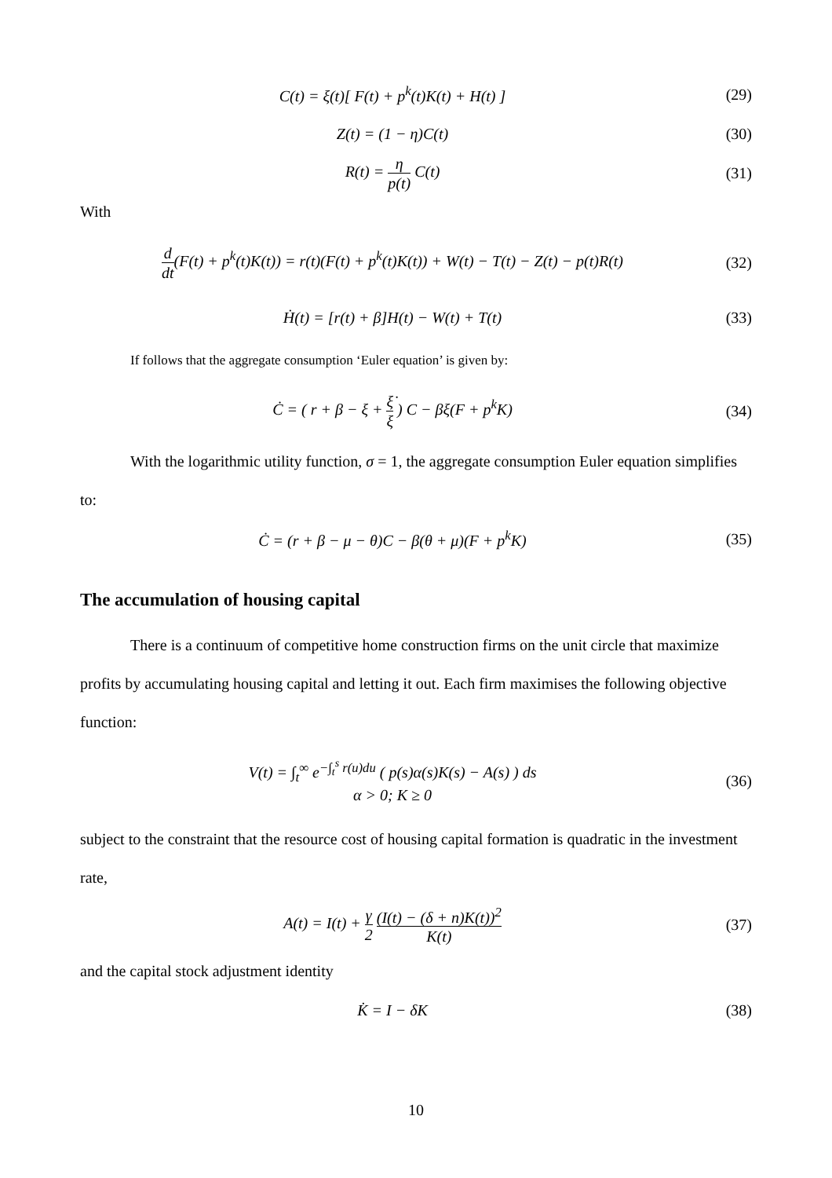C(t) = ξ(t)[ F(t) + p<sup>k</sup>(t)K(t) + H(t) ]
(29)
Z(t) = (1 − η)C(t) (30)
R(t) = η p(t) C(t) (31)
With
d dt(F(t) + p<sup>k</sup>(t)K(t)) = r(t)(F(t) + p<sup>k</sup>(t)K(t)) + W(t) − T(t) − Z(t) − p(t)R(t)
(32)
Ḣ(t) = [r(t) + β]H(t) − W(t) + T(t)
(33)
If follows that the aggregate consumption ‘Euler equation’ is given by:
Ċ = ( r + β − ξ + ξ̇ ξ ) C − βξ(F + p<sup>k</sup>K)
(34)
With the logarithmic utility function, σ = 1, the aggregate consumption Euler equation simplifies to:
Ċ = (r + β − μ − θ)C − β(θ + μ)(F + p<sup>k</sup>K)
(35)
The accumulation of housing capital
There is a continuum of competitive home construction firms on the unit circle that maximize profits by accumulating housing capital and letting it out. Each firm maximises the following objective function:
V(t) = ∫<sub>t</sub><sup>∞</sup> e<sup>−∫<sub>t</sub><sup>s</sup> r(u)du</sup> ( p(s)α(s)K(s) − A(s) ) ds
α > 0; K ≥ 0
(36)
subject to the constraint that the resource cost of housing capital formation is quadratic in the investment rate,
A(t) = I(t) + γ 2 (I(t) − (δ + n)K(t))<sup>2</sup> K(t)
(37)
and the capital stock adjustment identity
K̇ = I − δK (38)
10